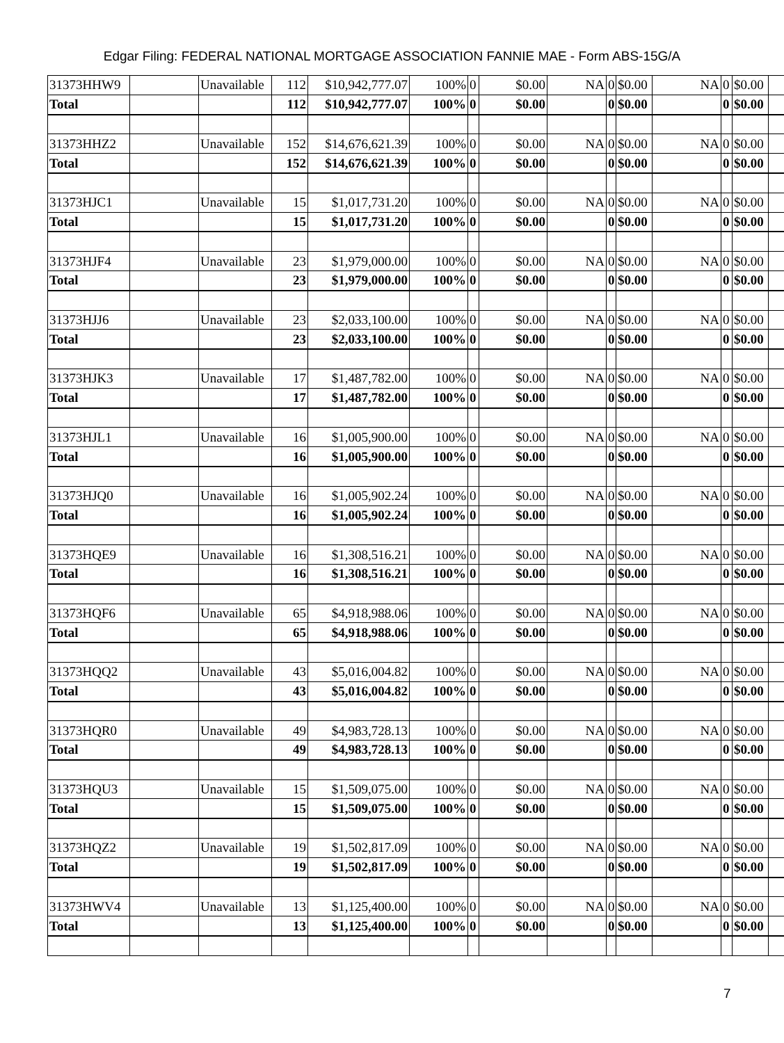Edgar Filing: FEDERAL NATIONAL MORTGAGE ASSOCIATION FANNIE MAE - Form ABS-15G/A
| 31373HHW9 | | Unavailable | 112 | $10,942,777.07 | 100% | 0 | $0.00 | NA | 0 | $0.00 | NA | 0 | $0.00 | |
| Total | | | 112 | $10,942,777.07 | 100% | 0 | $0.00 | | 0 | $0.00 | | 0 | $0.00 | |
| 31373HHZ2 | | Unavailable | 152 | $14,676,621.39 | 100% | 0 | $0.00 | NA | 0 | $0.00 | NA | 0 | $0.00 | |
| Total | | | 152 | $14,676,621.39 | 100% | 0 | $0.00 | | 0 | $0.00 | | 0 | $0.00 | |
| 31373HJC1 | | Unavailable | 15 | $1,017,731.20 | 100% | 0 | $0.00 | NA | 0 | $0.00 | NA | 0 | $0.00 | |
| Total | | | 15 | $1,017,731.20 | 100% | 0 | $0.00 | | 0 | $0.00 | | 0 | $0.00 | |
| 31373HJF4 | | Unavailable | 23 | $1,979,000.00 | 100% | 0 | $0.00 | NA | 0 | $0.00 | NA | 0 | $0.00 | |
| Total | | | 23 | $1,979,000.00 | 100% | 0 | $0.00 | | 0 | $0.00 | | 0 | $0.00 | |
| 31373HJJ6 | | Unavailable | 23 | $2,033,100.00 | 100% | 0 | $0.00 | NA | 0 | $0.00 | NA | 0 | $0.00 | |
| Total | | | 23 | $2,033,100.00 | 100% | 0 | $0.00 | | 0 | $0.00 | | 0 | $0.00 | |
| 31373HJK3 | | Unavailable | 17 | $1,487,782.00 | 100% | 0 | $0.00 | NA | 0 | $0.00 | NA | 0 | $0.00 | |
| Total | | | 17 | $1,487,782.00 | 100% | 0 | $0.00 | | 0 | $0.00 | | 0 | $0.00 | |
| 31373HJL1 | | Unavailable | 16 | $1,005,900.00 | 100% | 0 | $0.00 | NA | 0 | $0.00 | NA | 0 | $0.00 | |
| Total | | | 16 | $1,005,900.00 | 100% | 0 | $0.00 | | 0 | $0.00 | | 0 | $0.00 | |
| 31373HJQ0 | | Unavailable | 16 | $1,005,902.24 | 100% | 0 | $0.00 | NA | 0 | $0.00 | NA | 0 | $0.00 | |
| Total | | | 16 | $1,005,902.24 | 100% | 0 | $0.00 | | 0 | $0.00 | | 0 | $0.00 | |
| 31373HQE9 | | Unavailable | 16 | $1,308,516.21 | 100% | 0 | $0.00 | NA | 0 | $0.00 | NA | 0 | $0.00 | |
| Total | | | 16 | $1,308,516.21 | 100% | 0 | $0.00 | | 0 | $0.00 | | 0 | $0.00 | |
| 31373HQF6 | | Unavailable | 65 | $4,918,988.06 | 100% | 0 | $0.00 | NA | 0 | $0.00 | NA | 0 | $0.00 | |
| Total | | | 65 | $4,918,988.06 | 100% | 0 | $0.00 | | 0 | $0.00 | | 0 | $0.00 | |
| 31373HQQ2 | | Unavailable | 43 | $5,016,004.82 | 100% | 0 | $0.00 | NA | 0 | $0.00 | NA | 0 | $0.00 | |
| Total | | | 43 | $5,016,004.82 | 100% | 0 | $0.00 | | 0 | $0.00 | | 0 | $0.00 | |
| 31373HQR0 | | Unavailable | 49 | $4,983,728.13 | 100% | 0 | $0.00 | NA | 0 | $0.00 | NA | 0 | $0.00 | |
| Total | | | 49 | $4,983,728.13 | 100% | 0 | $0.00 | | 0 | $0.00 | | 0 | $0.00 | |
| 31373HQU3 | | Unavailable | 15 | $1,509,075.00 | 100% | 0 | $0.00 | NA | 0 | $0.00 | NA | 0 | $0.00 | |
| Total | | | 15 | $1,509,075.00 | 100% | 0 | $0.00 | | 0 | $0.00 | | 0 | $0.00 | |
| 31373HQZ2 | | Unavailable | 19 | $1,502,817.09 | 100% | 0 | $0.00 | NA | 0 | $0.00 | NA | 0 | $0.00 | |
| Total | | | 19 | $1,502,817.09 | 100% | 0 | $0.00 | | 0 | $0.00 | | 0 | $0.00 | |
| 31373HWV4 | | Unavailable | 13 | $1,125,400.00 | 100% | 0 | $0.00 | NA | 0 | $0.00 | NA | 0 | $0.00 | |
| Total | | | 13 | $1,125,400.00 | 100% | 0 | $0.00 | | 0 | $0.00 | | 0 | $0.00 | |
7